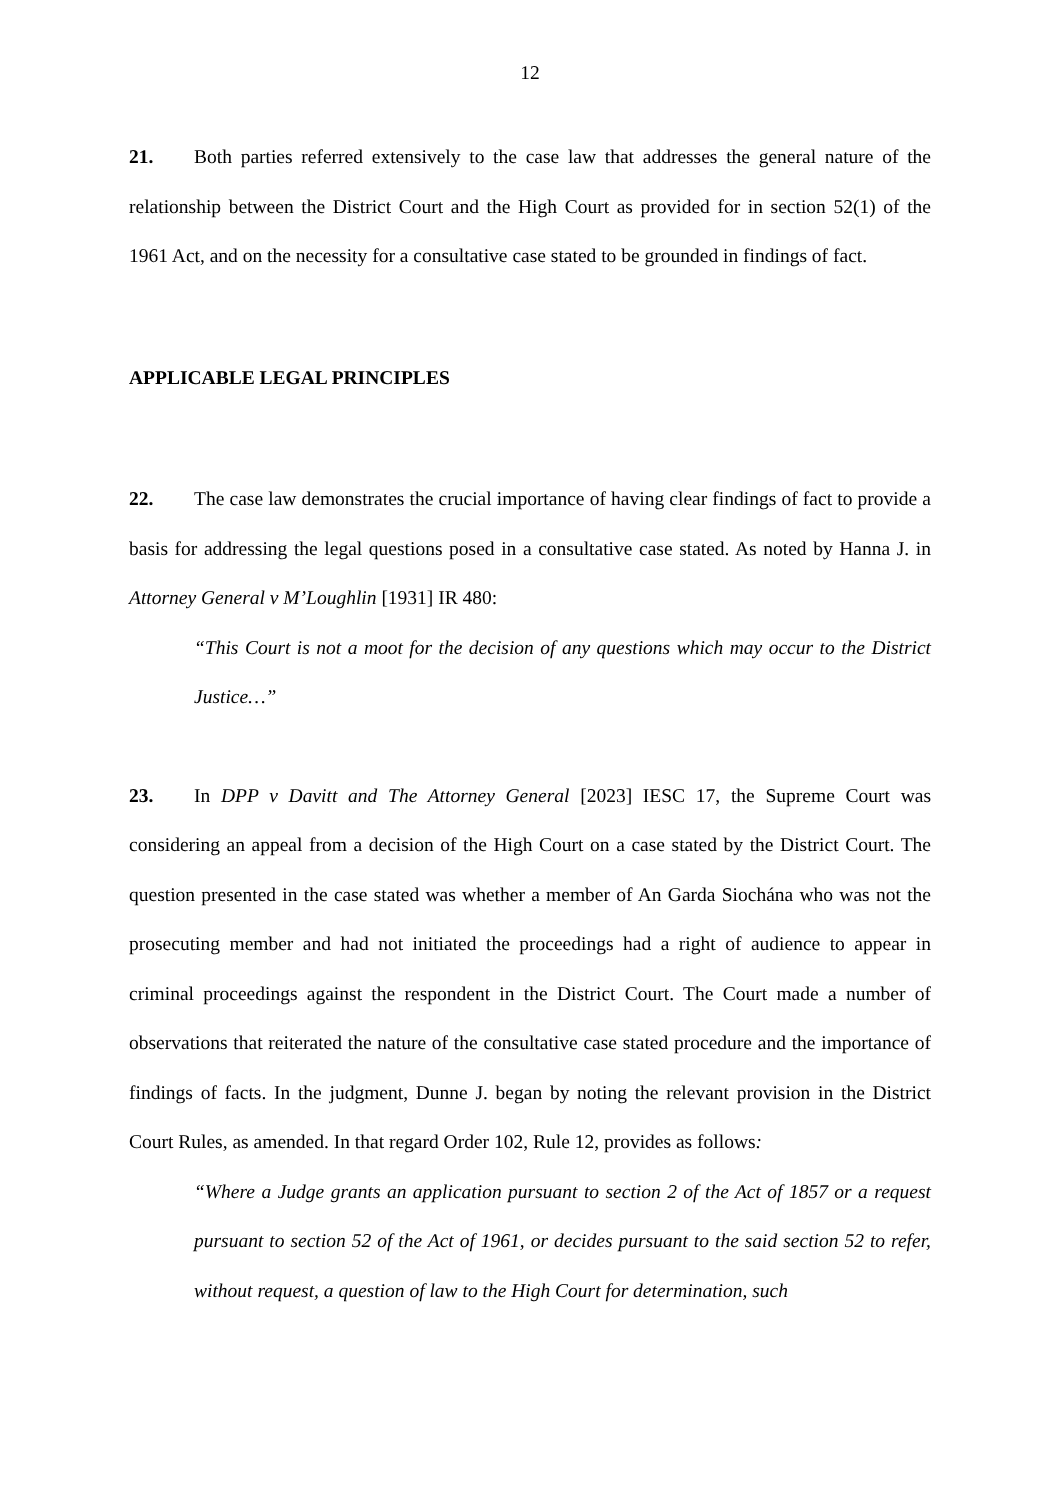12
21. Both parties referred extensively to the case law that addresses the general nature of the relationship between the District Court and the High Court as provided for in section 52(1) of the 1961 Act, and on the necessity for a consultative case stated to be grounded in findings of fact.
APPLICABLE LEGAL PRINCIPLES
22. The case law demonstrates the crucial importance of having clear findings of fact to provide a basis for addressing the legal questions posed in a consultative case stated. As noted by Hanna J. in Attorney General v M’Loughlin [1931] IR 480:
“This Court is not a moot for the decision of any questions which may occur to the District Justice…”
23. In DPP v Davitt and The Attorney General [2023] IESC 17, the Supreme Court was considering an appeal from a decision of the High Court on a case stated by the District Court. The question presented in the case stated was whether a member of An Garda Siochána who was not the prosecuting member and had not initiated the proceedings had a right of audience to appear in criminal proceedings against the respondent in the District Court. The Court made a number of observations that reiterated the nature of the consultative case stated procedure and the importance of findings of facts. In the judgment, Dunne J. began by noting the relevant provision in the District Court Rules, as amended. In that regard Order 102, Rule 12, provides as follows:
“Where a Judge grants an application pursuant to section 2 of the Act of 1857 or a request pursuant to section 52 of the Act of 1961, or decides pursuant to the said section 52 to refer, without request, a question of law to the High Court for determination, such